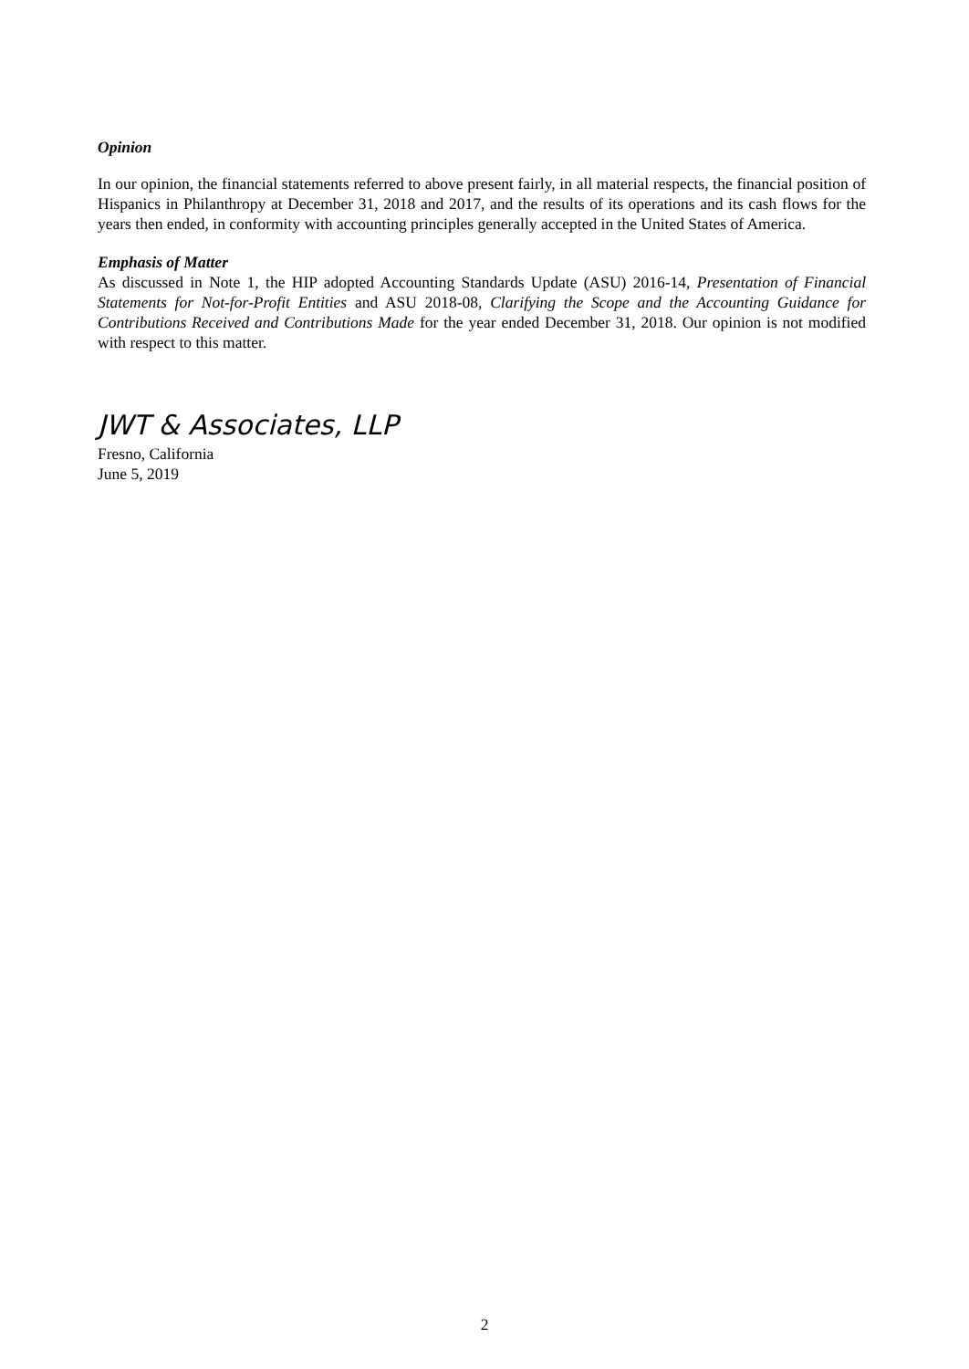Opinion
In our opinion, the financial statements referred to above present fairly, in all material respects, the financial position of Hispanics in Philanthropy at December 31, 2018 and 2017, and the results of its operations and its cash flows for the years then ended, in conformity with accounting principles generally accepted in the United States of America.
Emphasis of Matter
As discussed in Note 1, the HIP adopted Accounting Standards Update (ASU) 2016-14, Presentation of Financial Statements for Not-for-Profit Entities and ASU 2018-08, Clarifying the Scope and the Accounting Guidance for Contributions Received and Contributions Made for the year ended December 31, 2018. Our opinion is not modified with respect to this matter.
JWT & Associates, LLP
Fresno, California
June 5, 2019
2